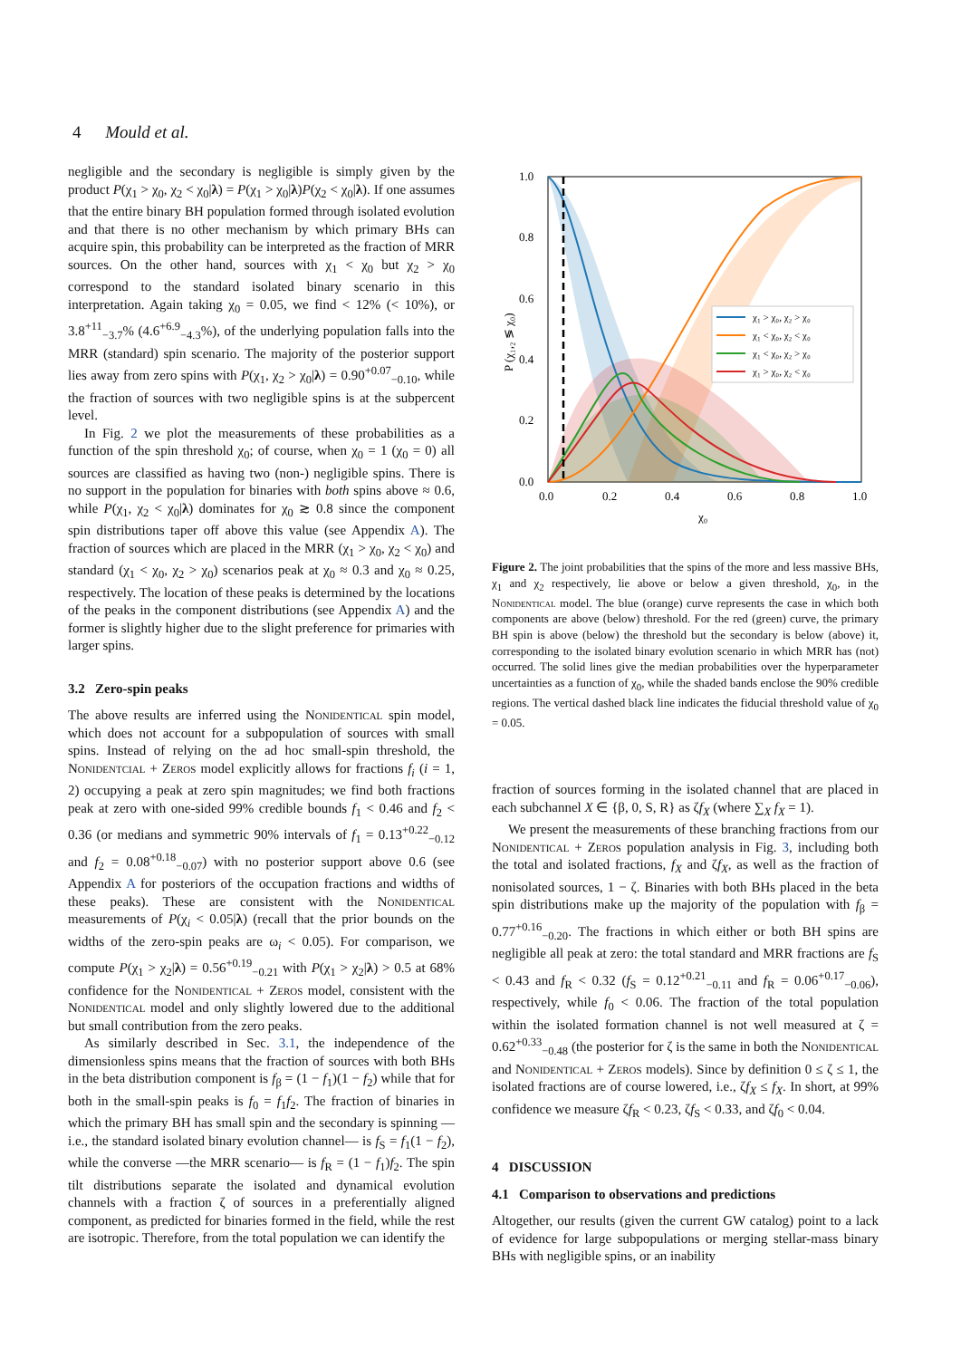4 Mould et al.
negligible and the secondary is negligible is simply given by the product P(χ<sub>1</sub> > χ<sub>0</sub>, χ<sub>2</sub> < χ<sub>0</sub>|λ) = P(χ<sub>1</sub> > χ<sub>0</sub>|λ)P(χ<sub>2</sub> < χ<sub>0</sub>|λ). If one assumes that the entire binary BH population formed through isolated evolution and that there is no other mechanism by which primary BHs can acquire spin, this probability can be interpreted as the fraction of MRR sources. On the other hand, sources with χ<sub>1</sub> < χ<sub>0</sub> but χ<sub>2</sub> > χ<sub>0</sub> correspond to the standard isolated binary scenario in this interpretation. Again taking χ<sub>0</sub> = 0.05, we find < 12% (< 10%), or 3.8<sup>+11</sup><sub>−3.7</sub>% (4.6<sup>+6.9</sup><sub>−4.3</sub>%), of the underlying population falls into the MRR (standard) spin scenario. The majority of the posterior support lies away from zero spins with P(χ<sub>1</sub>, χ<sub>2</sub> > χ<sub>0</sub>|λ) = 0.90<sup>+0.07</sup><sub>−0.10</sub>, while the fraction of sources with two negligible spins is at the subpercent level.
In Fig. 2 we plot the measurements of these probabilities as a function of the spin threshold χ<sub>0</sub>; of course, when χ<sub>0</sub> = 1 (χ<sub>0</sub> = 0) all sources are classified as having two (non-) negligible spins. There is no support in the population for binaries with both spins above ≈ 0.6, while P(χ<sub>1</sub>, χ<sub>2</sub> < χ<sub>0</sub>|λ) dominates for χ<sub>0</sub> ≳ 0.8 since the component spin distributions taper off above this value (see Appendix A). The fraction of sources which are placed in the MRR (χ<sub>1</sub> > χ<sub>0</sub>, χ<sub>2</sub> < χ<sub>0</sub>) and standard (χ<sub>1</sub> < χ<sub>0</sub>, χ<sub>2</sub> > χ<sub>0</sub>) scenarios peak at χ<sub>0</sub> ≈ 0.3 and χ<sub>0</sub> ≈ 0.25, respectively. The location of these peaks is determined by the locations of the peaks in the component distributions (see Appendix A) and the former is slightly higher due to the slight preference for primaries with larger spins.
3.2 Zero-spin peaks
The above results are inferred using the Nonidentical spin model, which does not account for a subpopulation of sources with small spins. Instead of relying on the ad hoc small-spin threshold, the Nonidentcial + Zeros model explicitly allows for fractions f<sub>i</sub> (i = 1, 2) occupying a peak at zero spin magnitudes; we find both fractions peak at zero with one-sided 99% credible bounds f<sub>1</sub> < 0.46 and f<sub>2</sub> < 0.36 (or medians and symmetric 90% intervals of f<sub>1</sub> = 0.13<sup>+0.22</sup><sub>−0.12</sub> and f<sub>2</sub> = 0.08<sup>+0.18</sup><sub>−0.07</sub>) with no posterior support above 0.6 (see Appendix A for posteriors of the occupation fractions and widths of these peaks). These are consistent with the Nonidentical measurements of P(χ<sub>i</sub> < 0.05|λ) (recall that the prior bounds on the widths of the zero-spin peaks are ω<sub>i</sub> < 0.05). For comparison, we compute P(χ<sub>1</sub> > χ<sub>2</sub>|λ) = 0.56<sup>+0.19</sup><sub>−0.21</sub> with P(χ<sub>1</sub> > χ<sub>2</sub>|λ) > 0.5 at 68% confidence for the Nonidentical + Zeros model, consistent with the Nonidentical model and only slightly lowered due to the additional but small contribution from the zero peaks.
As similarly described in Sec. 3.1, the independence of the dimensionless spins means that the fraction of sources with both BHs in the beta distribution component is f<sub>β</sub> = (1 − f<sub>1</sub>)(1 − f<sub>2</sub>) while that for both in the small-spin peaks is f<sub>0</sub> = f<sub>1</sub>f<sub>2</sub>. The fraction of binaries in which the primary BH has small spin and the secondary is spinning —i.e., the standard isolated binary evolution channel— is f<sub>S</sub> = f<sub>1</sub>(1 − f<sub>2</sub>), while the converse —the MRR scenario— is f<sub>R</sub> = (1 − f<sub>1</sub>)f<sub>2</sub>. The spin tilt distributions separate the isolated and dynamical evolution channels with a fraction ζ of sources in a preferentially aligned component, as predicted for binaries formed in the field, while the rest are isotropic. Therefore, from the total population we can identify the
1.0
0.8
0.6
0.4
0.2
0.0
0.0
0.2
0.4
0.6
0.8
1.0
χ₀
P (χ₁,₂ ≶ χ₀)
χ₁ > χ₀, χ₂ > χ₀
χ₁ < χ₀, χ₂ < χ₀
χ₁ < χ₀, χ₂ > χ₀
χ₁ > χ₀, χ₂ < χ₀
Figure 2. The joint probabilities that the spins of the more and less massive BHs, χ<sub>1</sub> and χ<sub>2</sub> respectively, lie above or below a given threshold, χ<sub>0</sub>, in the Nonidentical model. The blue (orange) curve represents the case in which both components are above (below) threshold. For the red (green) curve, the primary BH spin is above (below) the threshold but the secondary is below (above) it, corresponding to the isolated binary evolution scenario in which MRR has (not) occurred. The solid lines give the median probabilities over the hyperparameter uncertainties as a function of χ<sub>0</sub>, while the shaded bands enclose the 90% credible regions. The vertical dashed black line indicates the fiducial threshold value of χ<sub>0</sub> = 0.05.
fraction of sources forming in the isolated channel that are placed in each subchannel X ∈ {β, 0, S, R} as ζf<sub>X</sub> (where ∑<sub>X</sub> f<sub>X</sub> = 1).
We present the measurements of these branching fractions from our Nonidentical + Zeros population analysis in Fig. 3, including both the total and isolated fractions, f<sub>X</sub> and ζf<sub>X</sub>, as well as the fraction of nonisolated sources, 1 − ζ. Binaries with both BHs placed in the beta spin distributions make up the majority of the population with f<sub>β</sub> = 0.77<sup>+0.16</sup><sub>−0.20</sub>. The fractions in which either or both BH spins are negligible all peak at zero: the total standard and MRR fractions are f<sub>S</sub> < 0.43 and f<sub>R</sub> < 0.32 (f<sub>S</sub> = 0.12<sup>+0.21</sup><sub>−0.11</sub> and f<sub>R</sub> = 0.06<sup>+0.17</sup><sub>−0.06</sub>), respectively, while f<sub>0</sub> < 0.06. The fraction of the total population within the isolated formation channel is not well measured at ζ = 0.62<sup>+0.33</sup><sub>−0.48</sub> (the posterior for ζ is the same in both the Nonidentical and Nonidentical + Zeros models). Since by definition 0 ≤ ζ ≤ 1, the isolated fractions are of course lowered, i.e., ζf<sub>X</sub> ≤ f<sub>X</sub>. In short, at 99% confidence we measure ζf<sub>R</sub> < 0.23, ζf<sub>S</sub> < 0.33, and ζf<sub>0</sub> < 0.04.
4 DISCUSSION
4.1 Comparison to observations and predictions
Altogether, our results (given the current GW catalog) point to a lack of evidence for large subpopulations or merging stellar-mass binary BHs with negligible spins, or an inability